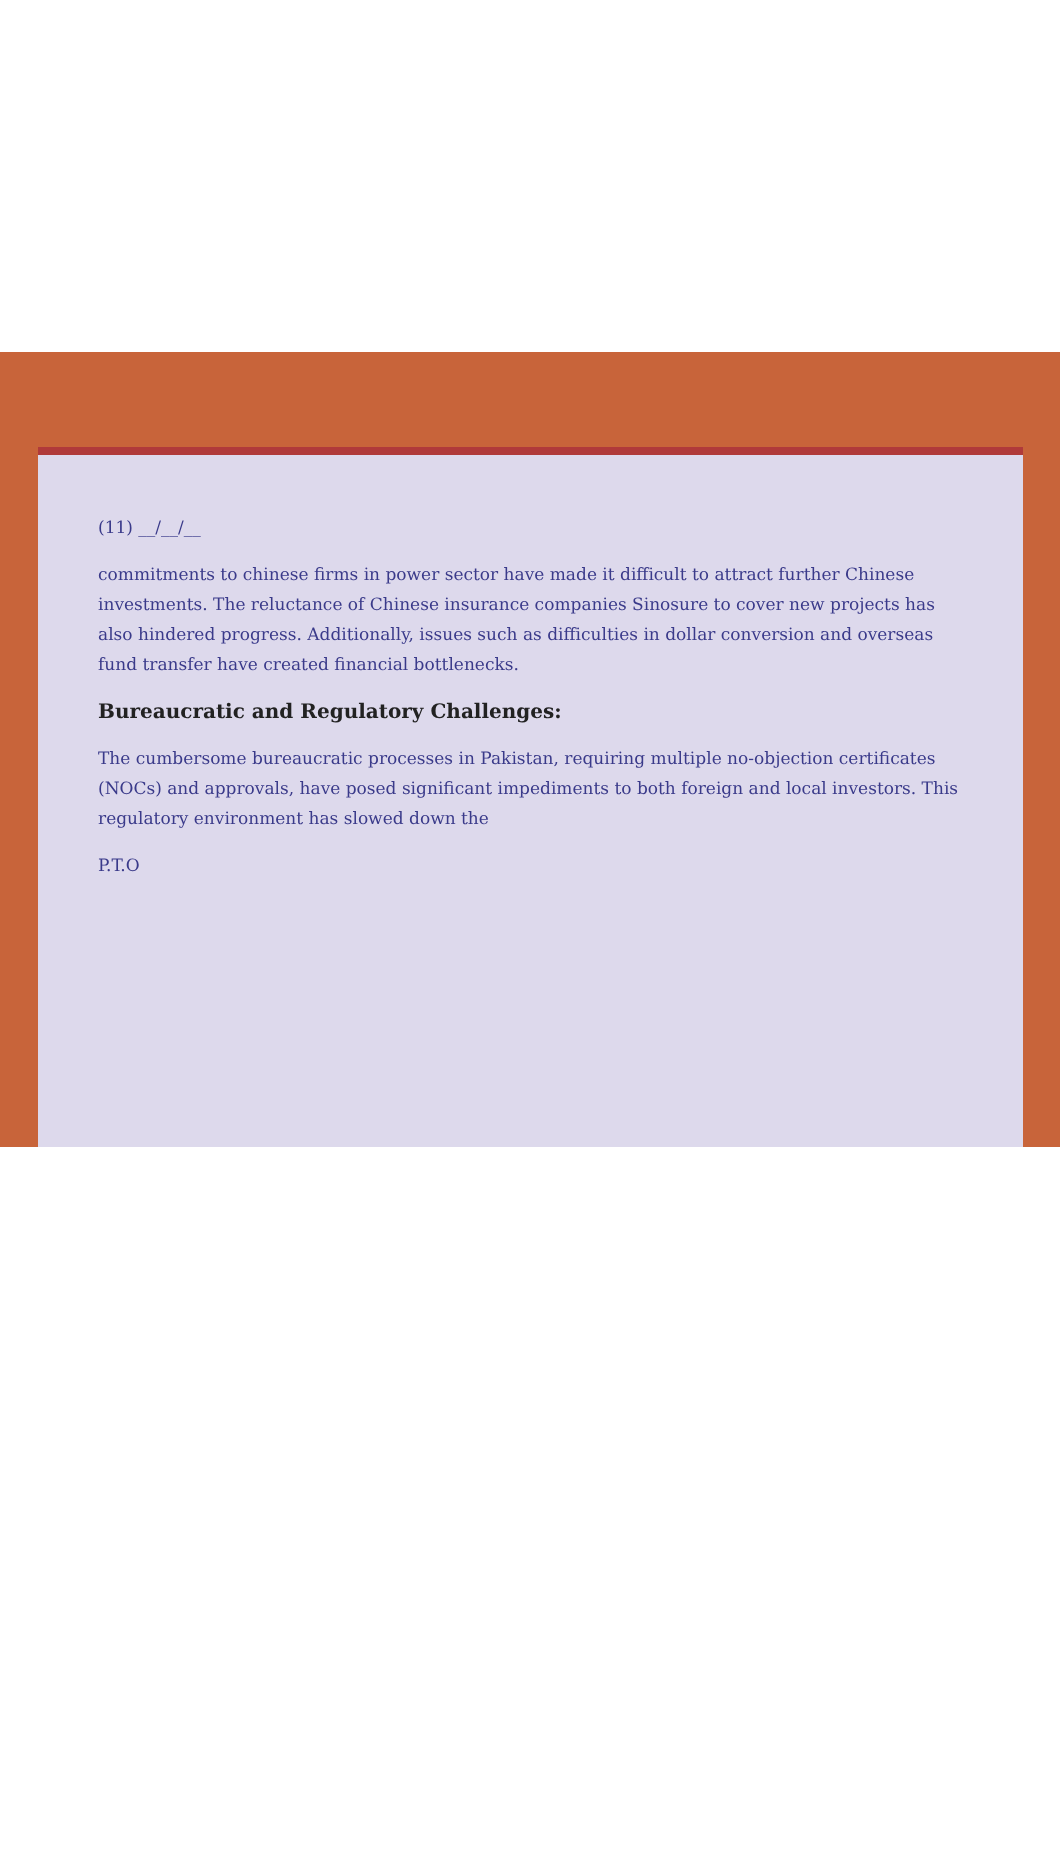(11) __/__/__
commitments to chinese firms in power sector have made it difficult to attract further Chinese investments. The reluctance of Chinese insurance companies Sinosure to cover new projects has also hindered progress. Additionally, issues such as difficulties in dollar conversion and overseas fund transfer have created financial bottlenecks.
Bureaucratic and Regulatory Challenges:
The cumbersome bureaucratic processes in Pakistan, requiring multiple no-objection certificates (NOCs) and approvals, have posed significant impediments to both foreign and local investors. This regulatory environment has slowed down the
P.T.O